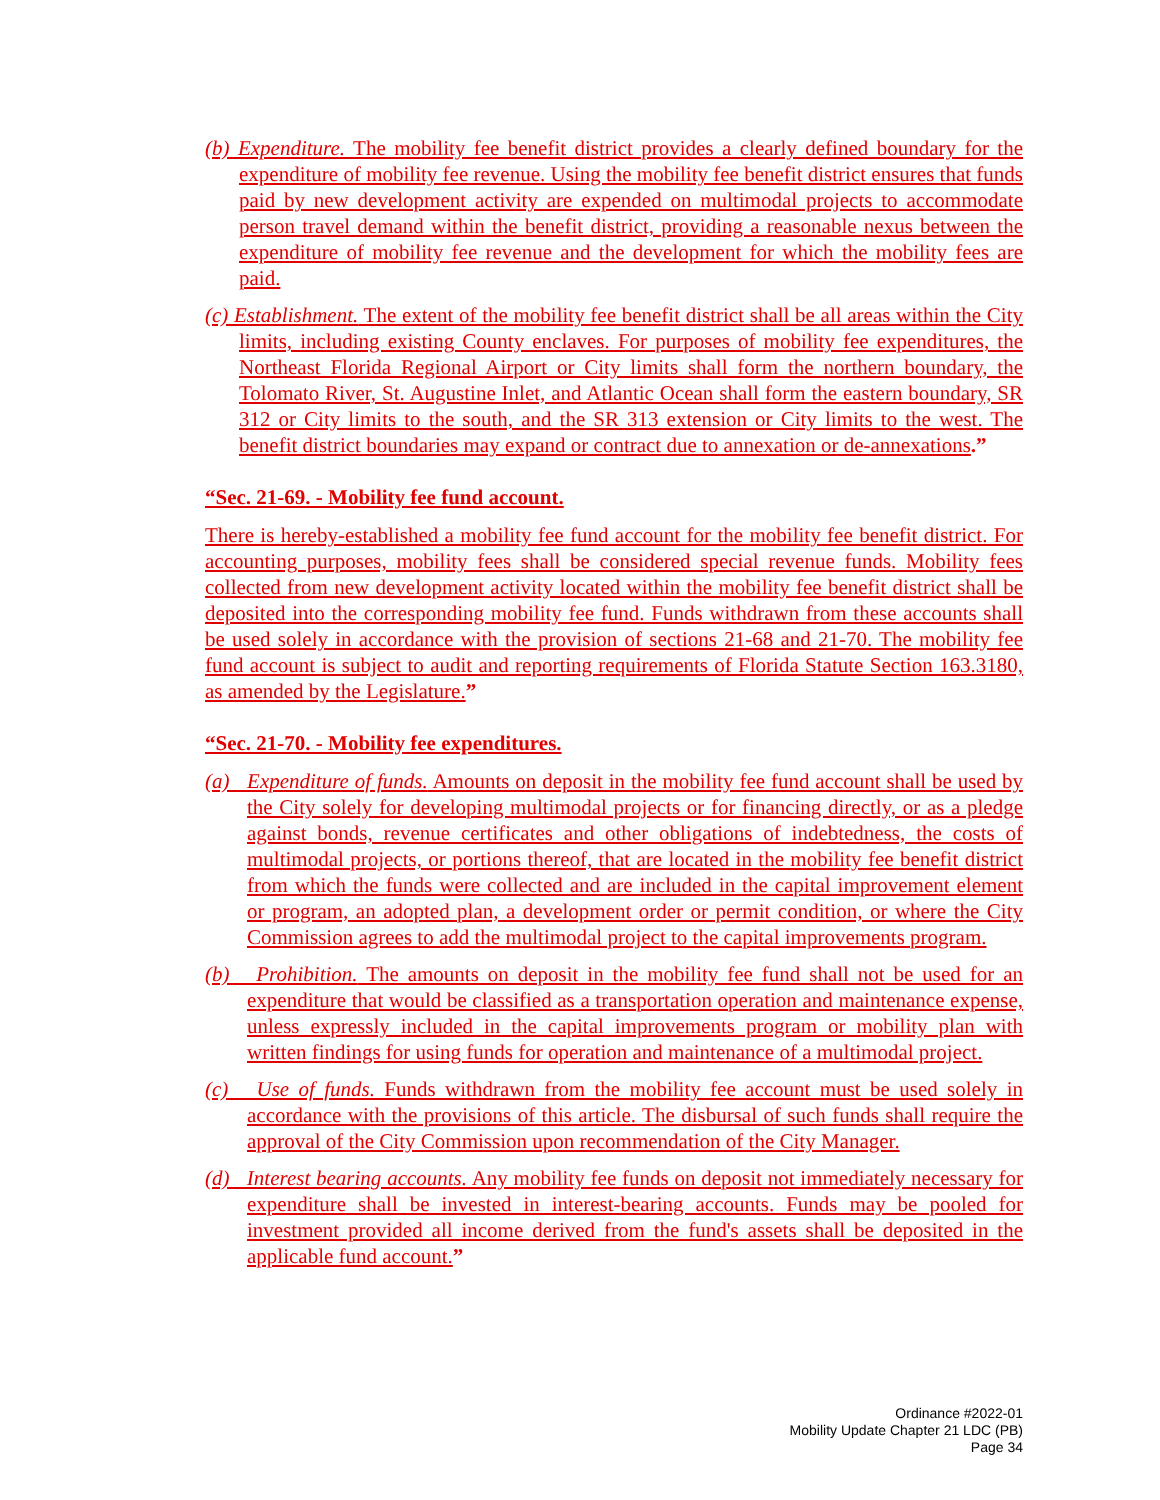(b) Expenditure. The mobility fee benefit district provides a clearly defined boundary for the expenditure of mobility fee revenue. Using the mobility fee benefit district ensures that funds paid by new development activity are expended on multimodal projects to accommodate person travel demand within the benefit district, providing a reasonable nexus between the expenditure of mobility fee revenue and the development for which the mobility fees are paid.
(c) Establishment. The extent of the mobility fee benefit district shall be all areas within the City limits, including existing County enclaves. For purposes of mobility fee expenditures, the Northeast Florida Regional Airport or City limits shall form the northern boundary, the Tolomato River, St. Augustine Inlet, and Atlantic Ocean shall form the eastern boundary, SR 312 or City limits to the south, and the SR 313 extension or City limits to the west. The benefit district boundaries may expand or contract due to annexation or de-annexations.”
“Sec. 21-69. - Mobility fee fund account.
There is hereby-established a mobility fee fund account for the mobility fee benefit district. For accounting purposes, mobility fees shall be considered special revenue funds. Mobility fees collected from new development activity located within the mobility fee benefit district shall be deposited into the corresponding mobility fee fund. Funds withdrawn from these accounts shall be used solely in accordance with the provision of sections 21-68 and 21-70. The mobility fee fund account is subject to audit and reporting requirements of Florida Statute Section 163.3180, as amended by the Legislature.”
“Sec. 21-70. - Mobility fee expenditures.
(a) Expenditure of funds. Amounts on deposit in the mobility fee fund account shall be used by the City solely for developing multimodal projects or for financing directly, or as a pledge against bonds, revenue certificates and other obligations of indebtedness, the costs of multimodal projects, or portions thereof, that are located in the mobility fee benefit district from which the funds were collected and are included in the capital improvement element or program, an adopted plan, a development order or permit condition, or where the City Commission agrees to add the multimodal project to the capital improvements program.
(b) Prohibition. The amounts on deposit in the mobility fee fund shall not be used for an expenditure that would be classified as a transportation operation and maintenance expense, unless expressly included in the capital improvements program or mobility plan with written findings for using funds for operation and maintenance of a multimodal project.
(c) Use of funds. Funds withdrawn from the mobility fee account must be used solely in accordance with the provisions of this article. The disbursal of such funds shall require the approval of the City Commission upon recommendation of the City Manager.
(d) Interest bearing accounts. Any mobility fee funds on deposit not immediately necessary for expenditure shall be invested in interest-bearing accounts. Funds may be pooled for investment provided all income derived from the fund's assets shall be deposited in the applicable fund account.”
Ordinance #2022-01
Mobility Update Chapter 21 LDC (PB)
Page 34